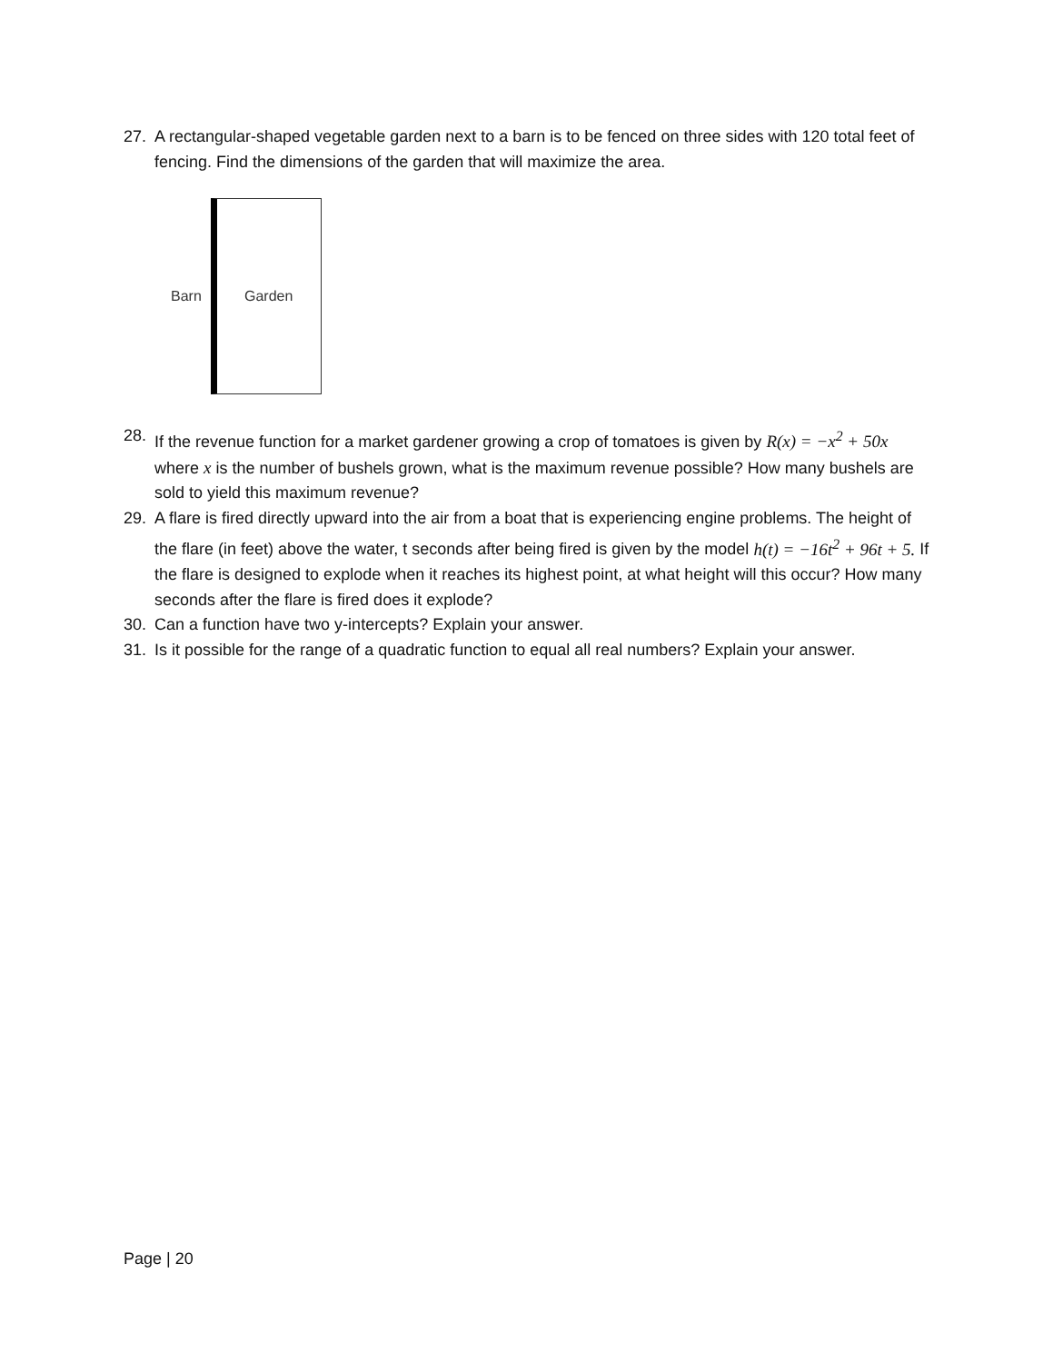27. A rectangular-shaped vegetable garden next to a barn is to be fenced on three sides with 120 total feet of fencing. Find the dimensions of the garden that will maximize the area.
Barn
Garden
28. If the revenue function for a market gardener growing a crop of tomatoes is given by R(x) = −x<sup>2</sup> + 50x where x is the number of bushels grown, what is the maximum revenue possible? How many bushels are sold to yield this maximum revenue?
29. A flare is fired directly upward into the air from a boat that is experiencing engine problems. The height of the flare (in feet) above the water, t seconds after being fired is given by the model h(t) = −16t<sup>2</sup> + 96t + 5. If the flare is designed to explode when it reaches its highest point, at what height will this occur? How many seconds after the flare is fired does it explode?
30. Can a function have two y-intercepts? Explain your answer.
31. Is it possible for the range of a quadratic function to equal all real numbers? Explain your answer.
Page | 20